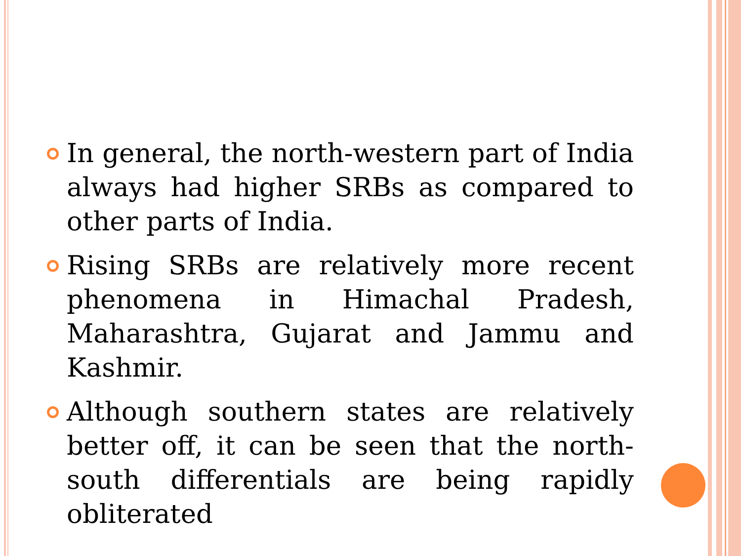In general, the north-western part of India always had higher SRBs as compared to other parts of India.
Rising SRBs are relatively more recent phenomena in Himachal Pradesh, Maharashtra, Gujarat and Jammu and Kashmir.
Although southern states are relatively better off, it can be seen that the north-south differentials are being rapidly obliterated